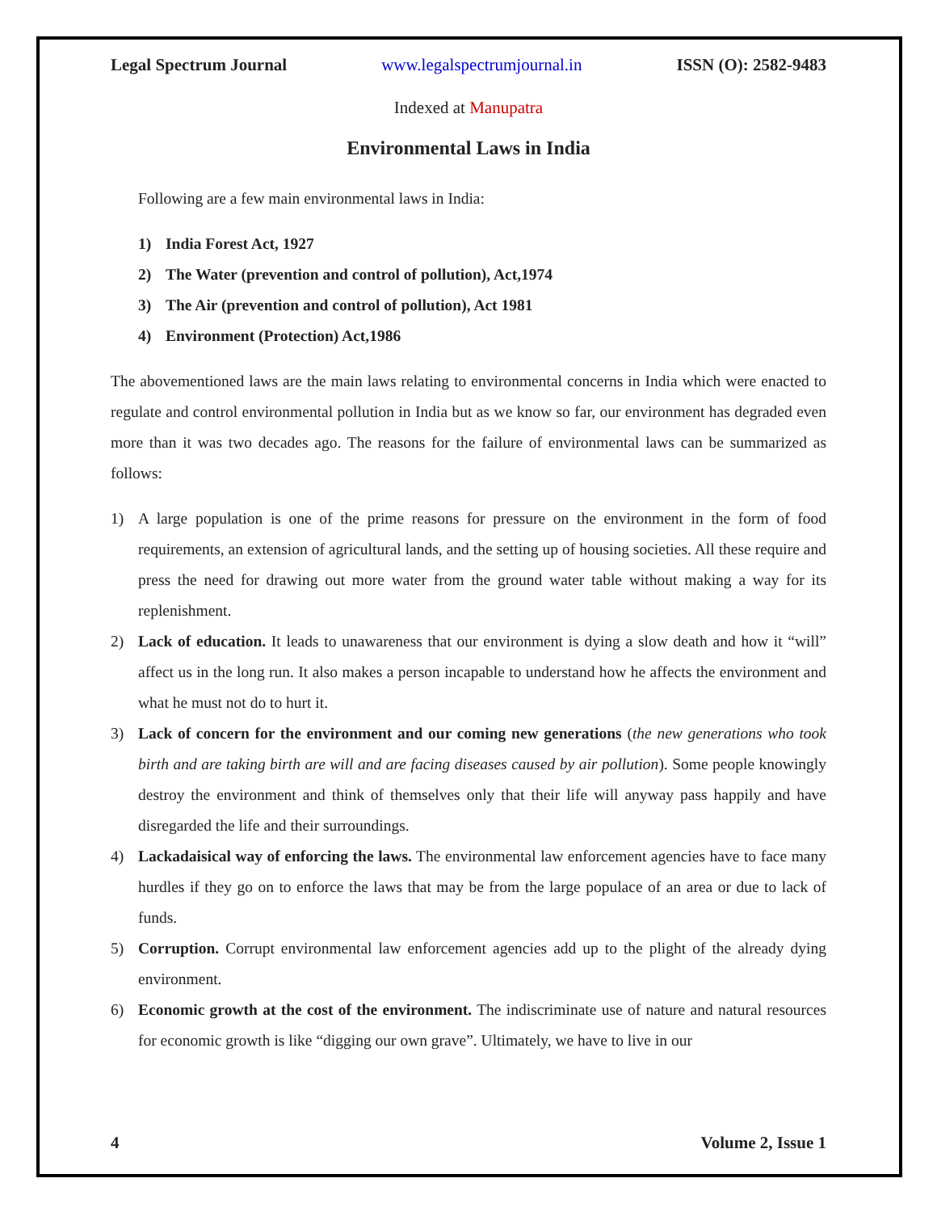Legal Spectrum Journal www.legalspectrumjournal.in ISSN (O): 2582-9483
Indexed at Manupatra
Environmental Laws in India
Following are a few main environmental laws in India:
1) India Forest Act, 1927
2) The Water (prevention and control of pollution), Act,1974
3) The Air (prevention and control of pollution), Act 1981
4) Environment (Protection) Act,1986
The abovementioned laws are the main laws relating to environmental concerns in India which were enacted to regulate and control environmental pollution in India but as we know so far, our environment has degraded even more than it was two decades ago. The reasons for the failure of environmental laws can be summarized as follows:
1) A large population is one of the prime reasons for pressure on the environment in the form of food requirements, an extension of agricultural lands, and the setting up of housing societies. All these require and press the need for drawing out more water from the ground water table without making a way for its replenishment.
2) Lack of education. It leads to unawareness that our environment is dying a slow death and how it “will” affect us in the long run. It also makes a person incapable to understand how he affects the environment and what he must not do to hurt it.
3) Lack of concern for the environment and our coming new generations (the new generations who took birth and are taking birth are will and are facing diseases caused by air pollution). Some people knowingly destroy the environment and think of themselves only that their life will anyway pass happily and have disregarded the life and their surroundings.
4) Lackadaisical way of enforcing the laws. The environmental law enforcement agencies have to face many hurdles if they go on to enforce the laws that may be from the large populace of an area or due to lack of funds.
5) Corruption. Corrupt environmental law enforcement agencies add up to the plight of the already dying environment.
6) Economic growth at the cost of the environment. The indiscriminate use of nature and natural resources for economic growth is like “digging our own grave”. Ultimately, we have to live in our
4 Volume 2, Issue 1